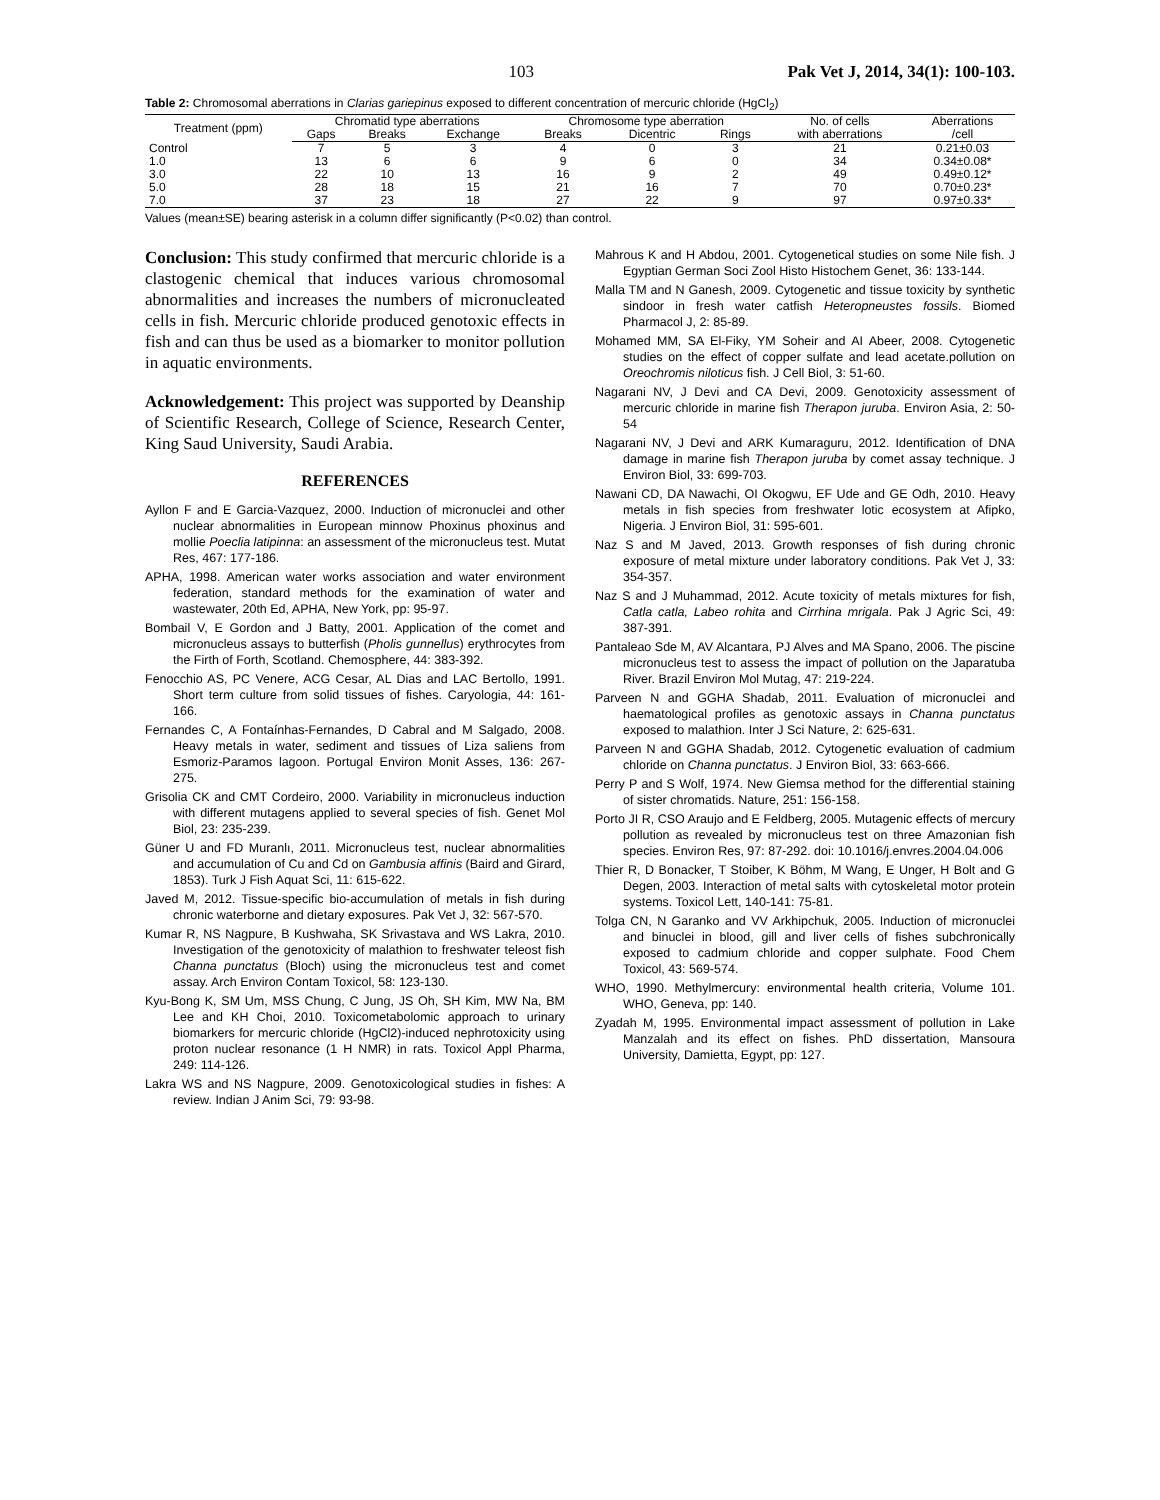103 Pak Vet J, 2014, 34(1): 100-103.
Table 2: Chromosomal aberrations in Clarias gariepinus exposed to different concentration of mercuric chloride (HgCl<sub>2</sub>)
| Treatment (ppm) | Chromatid type aberrations | | | Chromosome type aberration | | | No. of cells | Aberrations |
| --- | --- | --- | --- | --- | --- | --- | --- | --- |
| | Gaps | Breaks | Exchange | Breaks | Dicentric | Rings | with aberrations | /cell |
| Control | 7 | 5 | 3 | 4 | 0 | 3 | 21 | 0.21±0.03 |
| 1.0 | 13 | 6 | 6 | 9 | 6 | 0 | 34 | 0.34±0.08* |
| 3.0 | 22 | 10 | 13 | 16 | 9 | 2 | 49 | 0.49±0.12* |
| 5.0 | 28 | 18 | 15 | 21 | 16 | 7 | 70 | 0.70±0.23* |
| 7.0 | 37 | 23 | 18 | 27 | 22 | 9 | 97 | 0.97±0.33* |
Values (mean±SE) bearing asterisk in a column differ significantly (P<0.02) than control.
Conclusion: This study confirmed that mercuric chloride is a clastogenic chemical that induces various chromosomal abnormalities and increases the numbers of micronucleated cells in fish. Mercuric chloride produced genotoxic effects in fish and can thus be used as a biomarker to monitor pollution in aquatic environments.
Acknowledgement: This project was supported by Deanship of Scientific Research, College of Science, Research Center, King Saud University, Saudi Arabia.
REFERENCES
Ayllon F and E Garcia-Vazquez, 2000. Induction of micronuclei and other nuclear abnormalities in European minnow Phoxinus phoxinus and mollie Poeclia latipinna: an assessment of the micronucleus test. Mutat Res, 467: 177-186.
APHA, 1998. American water works association and water environment federation, standard methods for the examination of water and wastewater, 20th Ed, APHA, New York, pp: 95-97.
Bombail V, E Gordon and J Batty, 2001. Application of the comet and micronucleus assays to butterfish (Pholis gunnellus) erythrocytes from the Firth of Forth, Scotland. Chemosphere, 44: 383-392.
Fenocchio AS, PC Venere, ACG Cesar, AL Dias and LAC Bertollo, 1991. Short term culture from solid tissues of fishes. Caryologia, 44: 161-166.
Fernandes C, A Fontaínhas-Fernandes, D Cabral and M Salgado, 2008. Heavy metals in water, sediment and tissues of Liza saliens from Esmoriz-Paramos lagoon. Portugal Environ Monit Asses, 136: 267-275.
Grisolia CK and CMT Cordeiro, 2000. Variability in micronucleus induction with different mutagens applied to several species of fish. Genet Mol Biol, 23: 235-239.
Güner U and FD Muranlı, 2011. Micronucleus test, nuclear abnormalities and accumulation of Cu and Cd on Gambusia affinis (Baird and Girard, 1853). Turk J Fish Aquat Sci, 11: 615-622.
Javed M, 2012. Tissue-specific bio-accumulation of metals in fish during chronic waterborne and dietary exposures. Pak Vet J, 32: 567-570.
Kumar R, NS Nagpure, B Kushwaha, SK Srivastava and WS Lakra, 2010. Investigation of the genotoxicity of malathion to freshwater teleost fish Channa punctatus (Bloch) using the micronucleus test and comet assay. Arch Environ Contam Toxicol, 58: 123-130.
Kyu-Bong K, SM Um, MSS Chung, C Jung, JS Oh, SH Kim, MW Na, BM Lee and KH Choi, 2010. Toxicometabolomic approach to urinary biomarkers for mercuric chloride (HgCl2)-induced nephrotoxicity using proton nuclear resonance (1 H NMR) in rats. Toxicol Appl Pharma, 249: 114-126.
Lakra WS and NS Nagpure, 2009. Genotoxicological studies in fishes: A review. Indian J Anim Sci, 79: 93-98.
Mahrous K and H Abdou, 2001. Cytogenetical studies on some Nile fish. J Egyptian German Soci Zool Histo Histochem Genet, 36: 133-144.
Malla TM and N Ganesh, 2009. Cytogenetic and tissue toxicity by synthetic sindoor in fresh water catfish Heteropneustes fossils. Biomed Pharmacol J, 2: 85-89.
Mohamed MM, SA El-Fiky, YM Soheir and AI Abeer, 2008. Cytogenetic studies on the effect of copper sulfate and lead acetate.pollution on Oreochromis niloticus fish. J Cell Biol, 3: 51-60.
Nagarani NV, J Devi and CA Devi, 2009. Genotoxicity assessment of mercuric chloride in marine fish Therapon juruba. Environ Asia, 2: 50-54
Nagarani NV, J Devi and ARK Kumaraguru, 2012. Identification of DNA damage in marine fish Therapon juruba by comet assay technique. J Environ Biol, 33: 699-703.
Nawani CD, DA Nawachi, OI Okogwu, EF Ude and GE Odh, 2010. Heavy metals in fish species from freshwater lotic ecosystem at Afipko, Nigeria. J Environ Biol, 31: 595-601.
Naz S and M Javed, 2013. Growth responses of fish during chronic exposure of metal mixture under laboratory conditions. Pak Vet J, 33: 354-357.
Naz S and J Muhammad, 2012. Acute toxicity of metals mixtures for fish, Catla catla, Labeo rohita and Cirrhina mrigala. Pak J Agric Sci, 49: 387-391.
Pantaleao Sde M, AV Alcantara, PJ Alves and MA Spano, 2006. The piscine micronucleus test to assess the impact of pollution on the Japaratuba River. Brazil Environ Mol Mutag, 47: 219-224.
Parveen N and GGHA Shadab, 2011. Evaluation of micronuclei and haematological profiles as genotoxic assays in Channa punctatus exposed to malathion. Inter J Sci Nature, 2: 625-631.
Parveen N and GGHA Shadab, 2012. Cytogenetic evaluation of cadmium chloride on Channa punctatus. J Environ Biol, 33: 663-666.
Perry P and S Wolf, 1974. New Giemsa method for the differential staining of sister chromatids. Nature, 251: 156-158.
Porto JI R, CSO Araujo and E Feldberg, 2005. Mutagenic effects of mercury pollution as revealed by micronucleus test on three Amazonian fish species. Environ Res, 97: 87-292. doi: 10.1016/j.envres.2004.04.006
Thier R, D Bonacker, T Stoiber, K Böhm, M Wang, E Unger, H Bolt and G Degen, 2003. Interaction of metal salts with cytoskeletal motor protein systems. Toxicol Lett, 140-141: 75-81.
Tolga CN, N Garanko and VV Arkhipchuk, 2005. Induction of micronuclei and binuclei in blood, gill and liver cells of fishes subchronically exposed to cadmium chloride and copper sulphate. Food Chem Toxicol, 43: 569-574.
WHO, 1990. Methylmercury: environmental health criteria, Volume 101. WHO, Geneva, pp: 140.
Zyadah M, 1995. Environmental impact assessment of pollution in Lake Manzalah and its effect on fishes. PhD dissertation, Mansoura University, Damietta, Egypt, pp: 127.